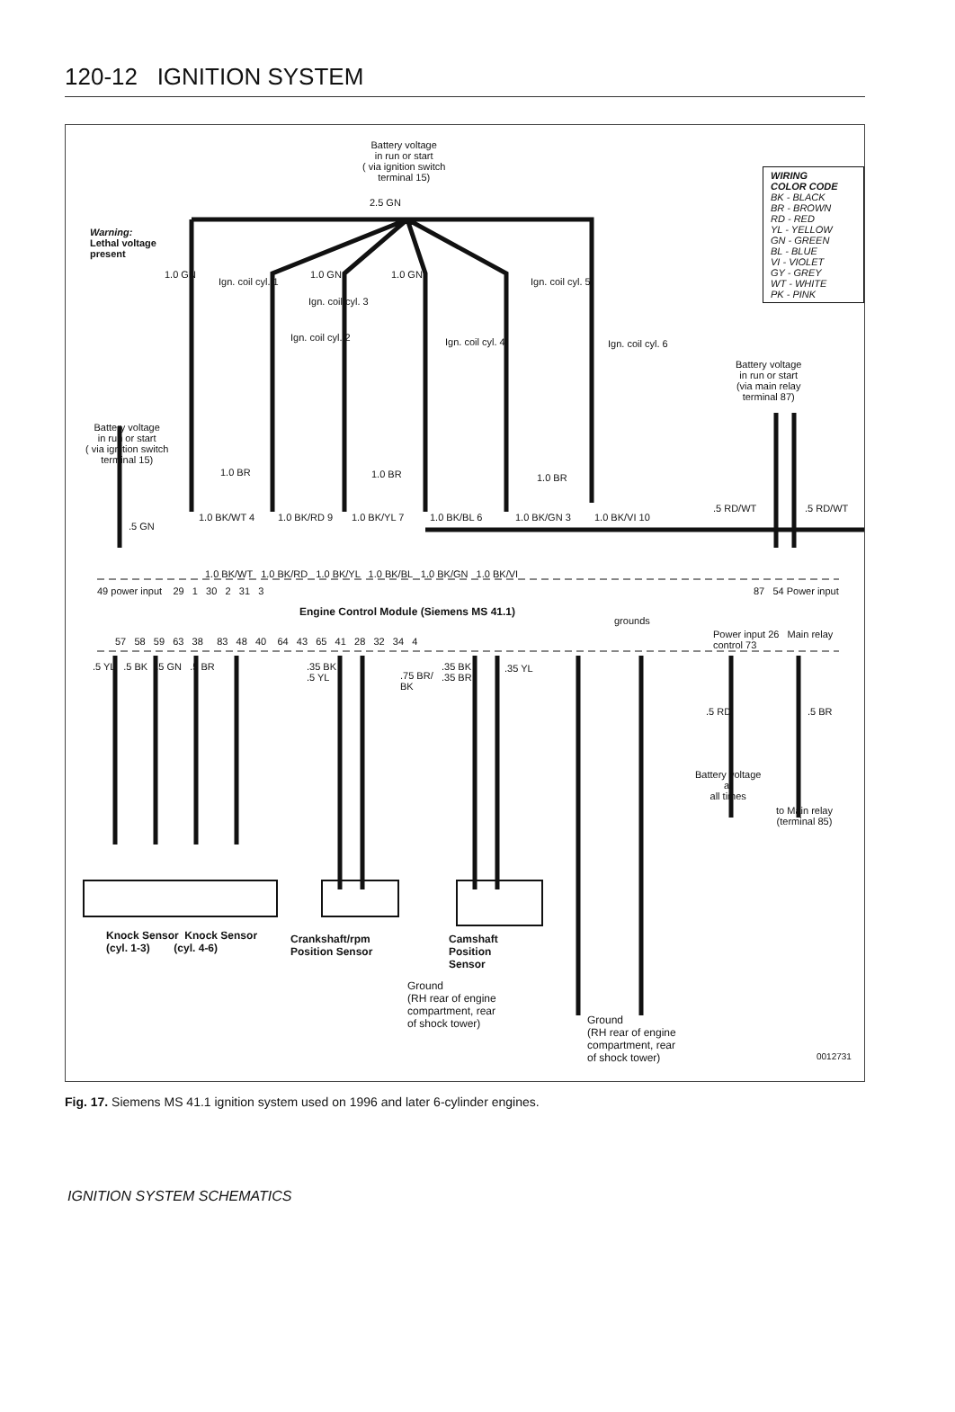120-12 IGNITION SYSTEM
Battery voltage
in run or start
( via ignition switch
terminal 15)
2.5 GN
WIRING
COLOR CODE
BK - BLACK
BR - BROWN
RD - RED
YL - YELLOW
GN - GREEN
BL - BLUE
VI - VIOLET
GY - GREY
WT - WHITE
PK - PINK
Warning:
Lethal voltage
present
1.0 GN 1.0 GN 1.0 GN
Ign. coil cyl. 1
Ign. coil cyl. 3
Ign. coil cyl. 5
Ign. coil cyl. 2 Ign. coil cyl. 4 Ign. coil cyl. 6
Battery voltage
in run or start
(via main relay
terminal 87)
Battery voltage
in run or start
( via ignition switch
terminal 15)
1.0 BR 1.0 BR 1.0 BR
1.0 BK/WT 4 1.0 BK/RD 9 1.0 BK/YL 7 1.0 BK/BL 6 1.0 BK/GN 3 1.0 BK/VI 10
.5 GN
.5 RD/WT .5 RD/WT
1.0 BK/WT 1.0 BK/RD 1.0 BK/YL 1.0 BK/BL 1.0 BK/GN 1.0 BK/VI
49 power input 29 1 30 2 31 3
87 54 Power input
Engine Control Module (Siemens MS 41.1)
grounds
Power input 26 Main relay control 73
57 58 59 63 38 83 48 40 64 43 65 41 28 32 34 4
.5 YL .5 BK .5 GN .5 BR
.35 BK
.5 YL
.75 BR/
BK
.35 BK
.35 BR
.35 YL
.5 RD .5 BR
Battery voltage
at
all times
to Main relay
(terminal 85)
Knock Sensor Knock Sensor
(cyl. 1-3) (cyl. 4-6)
Crankshaft/rpm
Position Sensor
Camshaft
Position
Sensor
Ground
(RH rear of engine
compartment, rear
of shock tower)
Ground
(RH rear of engine
compartment, rear
of shock tower)
0012731
Fig. 17. Siemens MS 41.1 ignition system used on 1996 and later 6-cylinder engines.
IGNITION SYSTEM SCHEMATICS